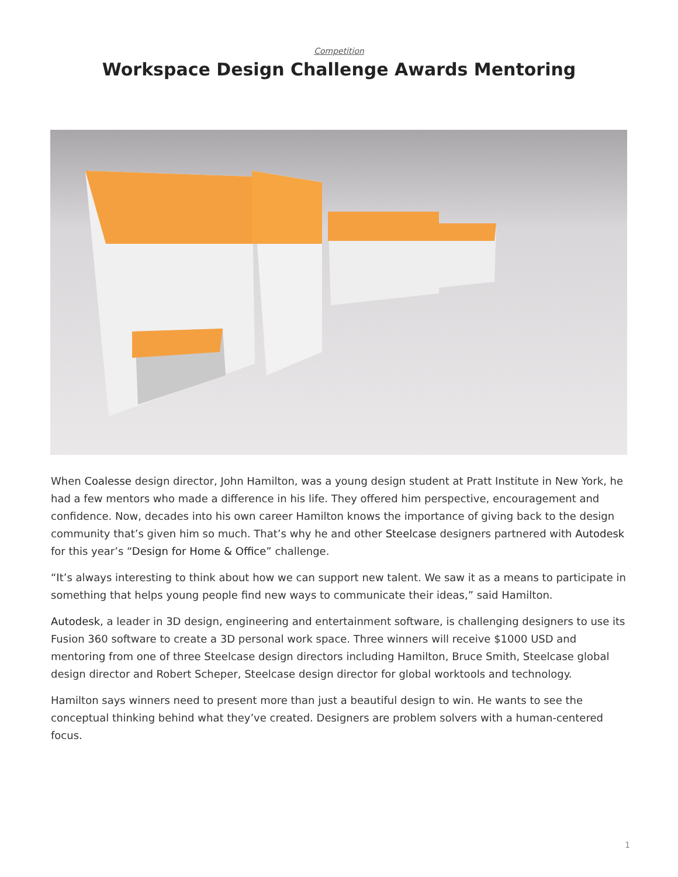Competition
Workspace Design Challenge Awards Mentoring
When Coalesse design director, John Hamilton, was a young design student at Pratt Institute in New York, he had a few mentors who made a difference in his life. They offered him perspective, encouragement and confidence. Now, decades into his own career Hamilton knows the importance of giving back to the design community that’s given him so much. That’s why he and other Steelcase designers partnered with Autodesk for this year’s “Design for Home & Office” challenge.
“It’s always interesting to think about how we can support new talent. We saw it as a means to participate in something that helps young people find new ways to communicate their ideas,” said Hamilton.
Autodesk, a leader in 3D design, engineering and entertainment software, is challenging designers to use its Fusion 360 software to create a 3D personal work space. Three winners will receive $1000 USD and mentoring from one of three Steelcase design directors including Hamilton, Bruce Smith, Steelcase global design director and Robert Scheper, Steelcase design director for global worktools and technology.
Hamilton says winners need to present more than just a beautiful design to win. He wants to see the conceptual thinking behind what they’ve created. Designers are problem solvers with a human-centered focus.
1